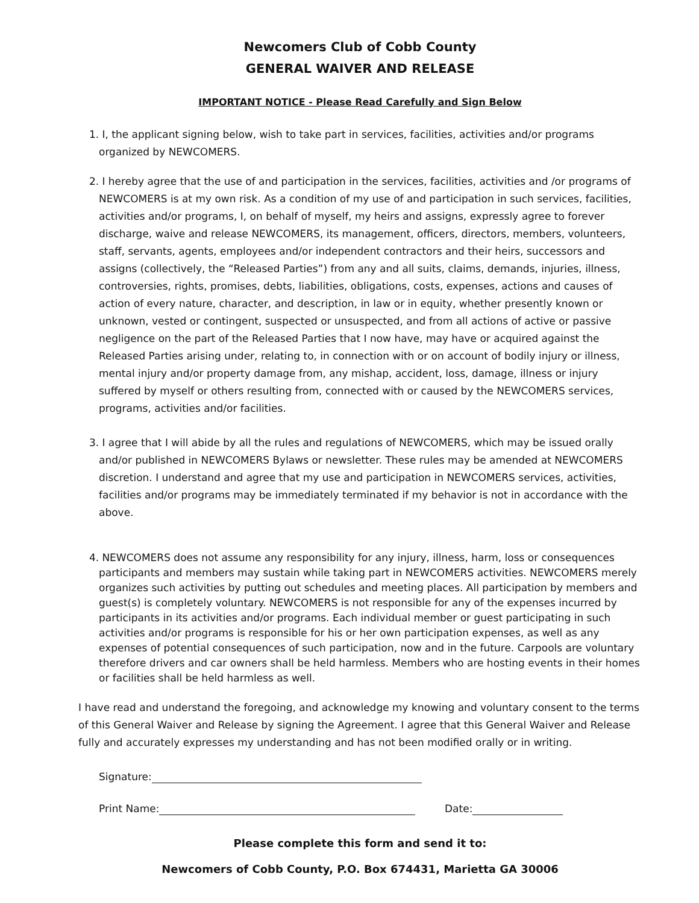Newcomers Club of Cobb County
GENERAL WAIVER AND RELEASE
IMPORTANT NOTICE - Please Read Carefully and Sign Below
1. I, the applicant signing below, wish to take part in services, facilities, activities and/or programs organized by NEWCOMERS.
2. I hereby agree that the use of and participation in the services, facilities, activities and /or programs of NEWCOMERS is at my own risk. As a condition of my use of and participation in such services, facilities, activities and/or programs, I, on behalf of myself, my heirs and assigns, expressly agree to forever discharge, waive and release NEWCOMERS, its management, officers, directors, members, volunteers, staff, servants, agents, employees and/or independent contractors and their heirs, successors and assigns (collectively, the “Released Parties”) from any and all suits, claims, demands, injuries, illness, controversies, rights, promises, debts, liabilities, obligations, costs, expenses, actions and causes of action of every nature, character, and description, in law or in equity, whether presently known or unknown, vested or contingent, suspected or unsuspected, and from all actions of active or passive negligence on the part of the Released Parties that I now have, may have or acquired against the Released Parties arising under, relating to, in connection with or on account of bodily injury or illness, mental injury and/or property damage from, any mishap, accident, loss, damage, illness or injury suffered by myself or others resulting from, connected with or caused by the NEWCOMERS services, programs, activities and/or facilities.
3. I agree that I will abide by all the rules and regulations of NEWCOMERS, which may be issued orally and/or published in NEWCOMERS Bylaws or newsletter. These rules may be amended at NEWCOMERS discretion. I understand and agree that my use and participation in NEWCOMERS services, activities, facilities and/or programs may be immediately terminated if my behavior is not in accordance with the above.
4. NEWCOMERS does not assume any responsibility for any injury, illness, harm, loss or consequences participants and members may sustain while taking part in NEWCOMERS activities. NEWCOMERS merely organizes such activities by putting out schedules and meeting places. All participation by members and guest(s) is completely voluntary. NEWCOMERS is not responsible for any of the expenses incurred by participants in its activities and/or programs. Each individual member or guest participating in such activities and/or programs is responsible for his or her own participation expenses, as well as any expenses of potential consequences of such participation, now and in the future. Carpools are voluntary therefore drivers and car owners shall be held harmless. Members who are hosting events in their homes or facilities shall be held harmless as well.
I have read and understand the foregoing, and acknowledge my knowing and voluntary consent to the terms of this General Waiver and Release by signing the Agreement. I agree that this General Waiver and Release fully and accurately expresses my understanding and has not been modified orally or in writing.
Signature:
Print Name: Date:
Please complete this form and send it to:
Newcomers of Cobb County, P.O. Box 674431, Marietta GA 30006